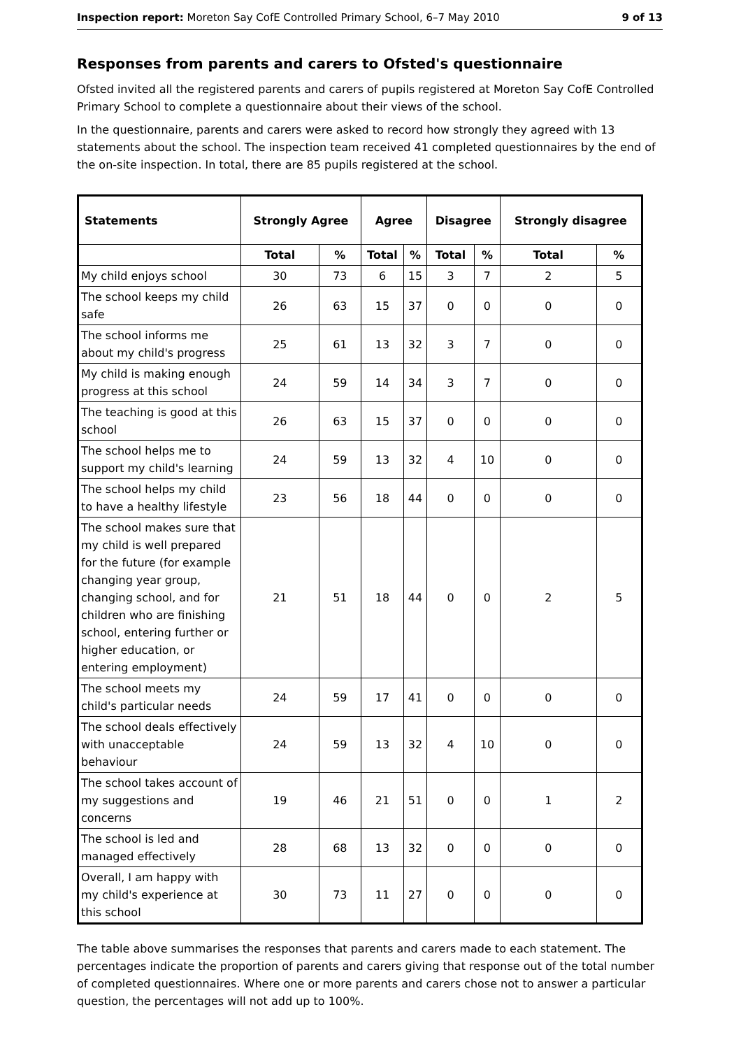Inspection report: Moreton Say CofE Controlled Primary School, 6–7 May 2010 9 of 13
Responses from parents and carers to Ofsted's questionnaire
Ofsted invited all the registered parents and carers of pupils registered at Moreton Say CofE Controlled Primary School to complete a questionnaire about their views of the school.
In the questionnaire, parents and carers were asked to record how strongly they agreed with 13 statements about the school. The inspection team received 41 completed questionnaires by the end of the on-site inspection. In total, there are 85 pupils registered at the school.
| Statements | Strongly Agree | | Agree | | Disagree | | Strongly disagree | |
| --- | --- | --- | --- | --- | --- | --- | --- | --- |
| | Total | % | Total | % | Total | % | Total | % |
| My child enjoys school | 30 | 73 | 6 | 15 | 3 | 7 | 2 | 5 |
| The school keeps my child safe | 26 | 63 | 15 | 37 | 0 | 0 | 0 | 0 |
| The school informs me about my child's progress | 25 | 61 | 13 | 32 | 3 | 7 | 0 | 0 |
| My child is making enough progress at this school | 24 | 59 | 14 | 34 | 3 | 7 | 0 | 0 |
| The teaching is good at this school | 26 | 63 | 15 | 37 | 0 | 0 | 0 | 0 |
| The school helps me to support my child's learning | 24 | 59 | 13 | 32 | 4 | 10 | 0 | 0 |
| The school helps my child to have a healthy lifestyle | 23 | 56 | 18 | 44 | 0 | 0 | 0 | 0 |
| The school makes sure that my child is well prepared for the future (for example changing year group, changing school, and for children who are finishing school, entering further or higher education, or entering employment) | 21 | 51 | 18 | 44 | 0 | 0 | 2 | 5 |
| The school meets my child's particular needs | 24 | 59 | 17 | 41 | 0 | 0 | 0 | 0 |
| The school deals effectively with unacceptable behaviour | 24 | 59 | 13 | 32 | 4 | 10 | 0 | 0 |
| The school takes account of my suggestions and concerns | 19 | 46 | 21 | 51 | 0 | 0 | 1 | 2 |
| The school is led and managed effectively | 28 | 68 | 13 | 32 | 0 | 0 | 0 | 0 |
| Overall, I am happy with my child's experience at this school | 30 | 73 | 11 | 27 | 0 | 0 | 0 | 0 |
The table above summarises the responses that parents and carers made to each statement. The percentages indicate the proportion of parents and carers giving that response out of the total number of completed questionnaires. Where one or more parents and carers chose not to answer a particular question, the percentages will not add up to 100%.